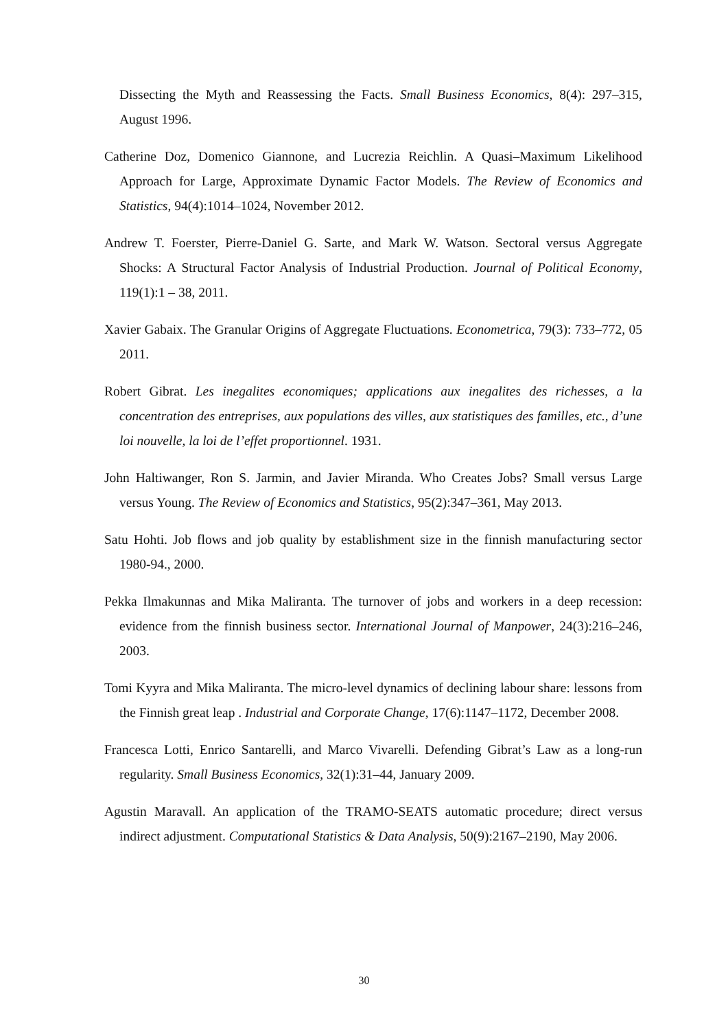Dissecting the Myth and Reassessing the Facts. Small Business Economics, 8(4): 297–315, August 1996.
Catherine Doz, Domenico Giannone, and Lucrezia Reichlin. A Quasi–Maximum Likelihood Approach for Large, Approximate Dynamic Factor Models. The Review of Economics and Statistics, 94(4):1014–1024, November 2012.
Andrew T. Foerster, Pierre-Daniel G. Sarte, and Mark W. Watson. Sectoral versus Aggregate Shocks: A Structural Factor Analysis of Industrial Production. Journal of Political Economy, 119(1):1 – 38, 2011.
Xavier Gabaix. The Granular Origins of Aggregate Fluctuations. Econometrica, 79(3): 733–772, 05 2011.
Robert Gibrat. Les inegalites economiques; applications aux inegalites des richesses, a la concentration des entreprises, aux populations des villes, aux statistiques des familles, etc., d’une loi nouvelle, la loi de l’effet proportionnel. 1931.
John Haltiwanger, Ron S. Jarmin, and Javier Miranda. Who Creates Jobs? Small versus Large versus Young. The Review of Economics and Statistics, 95(2):347–361, May 2013.
Satu Hohti. Job flows and job quality by establishment size in the finnish manufacturing sector 1980-94., 2000.
Pekka Ilmakunnas and Mika Maliranta. The turnover of jobs and workers in a deep recession: evidence from the finnish business sector. International Journal of Manpower, 24(3):216–246, 2003.
Tomi Kyyra and Mika Maliranta. The micro-level dynamics of declining labour share: lessons from the Finnish great leap . Industrial and Corporate Change, 17(6):1147–1172, December 2008.
Francesca Lotti, Enrico Santarelli, and Marco Vivarelli. Defending Gibrat’s Law as a long-run regularity. Small Business Economics, 32(1):31–44, January 2009.
Agustin Maravall. An application of the TRAMO-SEATS automatic procedure; direct versus indirect adjustment. Computational Statistics & Data Analysis, 50(9):2167–2190, May 2006.
30